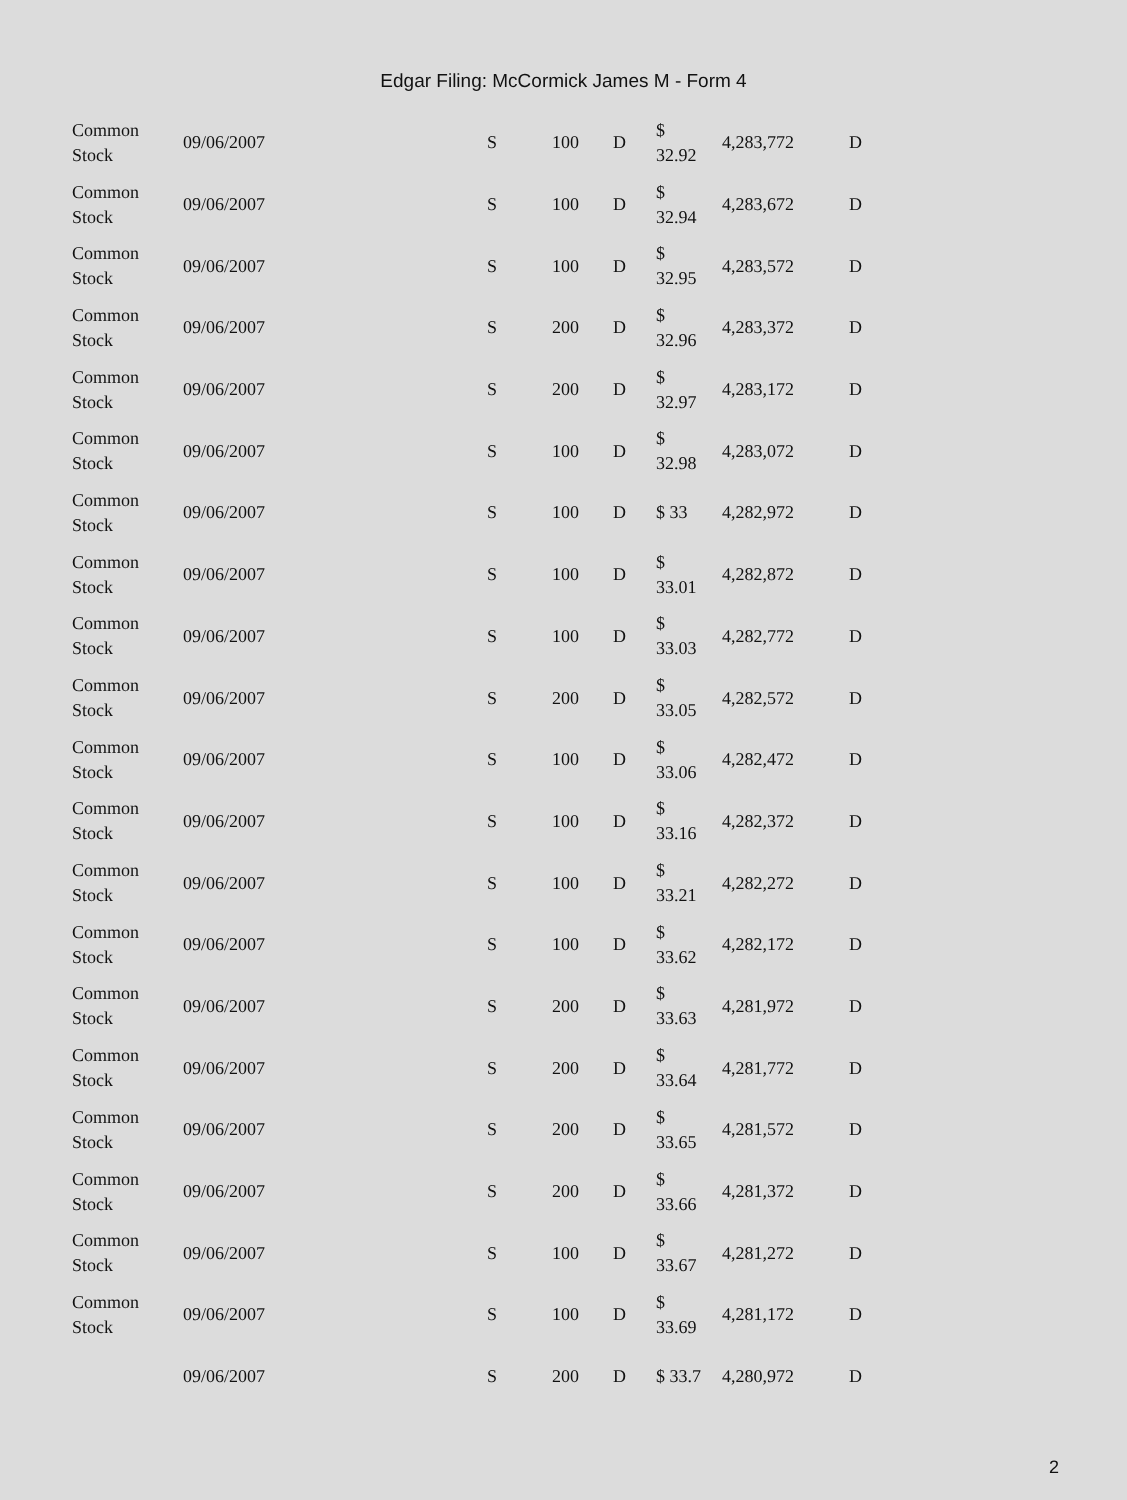Edgar Filing: McCormick James M - Form 4
| Common Stock | 09/06/2007 | S | 100 | D | $ 32.92 | 4,283,772 | D |
| Common Stock | 09/06/2007 | S | 100 | D | $ 32.94 | 4,283,672 | D |
| Common Stock | 09/06/2007 | S | 100 | D | $ 32.95 | 4,283,572 | D |
| Common Stock | 09/06/2007 | S | 200 | D | $ 32.96 | 4,283,372 | D |
| Common Stock | 09/06/2007 | S | 200 | D | $ 32.97 | 4,283,172 | D |
| Common Stock | 09/06/2007 | S | 100 | D | $ 32.98 | 4,283,072 | D |
| Common Stock | 09/06/2007 | S | 100 | D | $ 33 | 4,282,972 | D |
| Common Stock | 09/06/2007 | S | 100 | D | $ 33.01 | 4,282,872 | D |
| Common Stock | 09/06/2007 | S | 100 | D | $ 33.03 | 4,282,772 | D |
| Common Stock | 09/06/2007 | S | 200 | D | $ 33.05 | 4,282,572 | D |
| Common Stock | 09/06/2007 | S | 100 | D | $ 33.06 | 4,282,472 | D |
| Common Stock | 09/06/2007 | S | 100 | D | $ 33.16 | 4,282,372 | D |
| Common Stock | 09/06/2007 | S | 100 | D | $ 33.21 | 4,282,272 | D |
| Common Stock | 09/06/2007 | S | 100 | D | $ 33.62 | 4,282,172 | D |
| Common Stock | 09/06/2007 | S | 200 | D | $ 33.63 | 4,281,972 | D |
| Common Stock | 09/06/2007 | S | 200 | D | $ 33.64 | 4,281,772 | D |
| Common Stock | 09/06/2007 | S | 200 | D | $ 33.65 | 4,281,572 | D |
| Common Stock | 09/06/2007 | S | 200 | D | $ 33.66 | 4,281,372 | D |
| Common Stock | 09/06/2007 | S | 100 | D | $ 33.67 | 4,281,272 | D |
| Common Stock | 09/06/2007 | S | 100 | D | $ 33.69 | 4,281,172 | D |
| | 09/06/2007 | S | 200 | D | $ 33.7 | 4,280,972 | D |
2